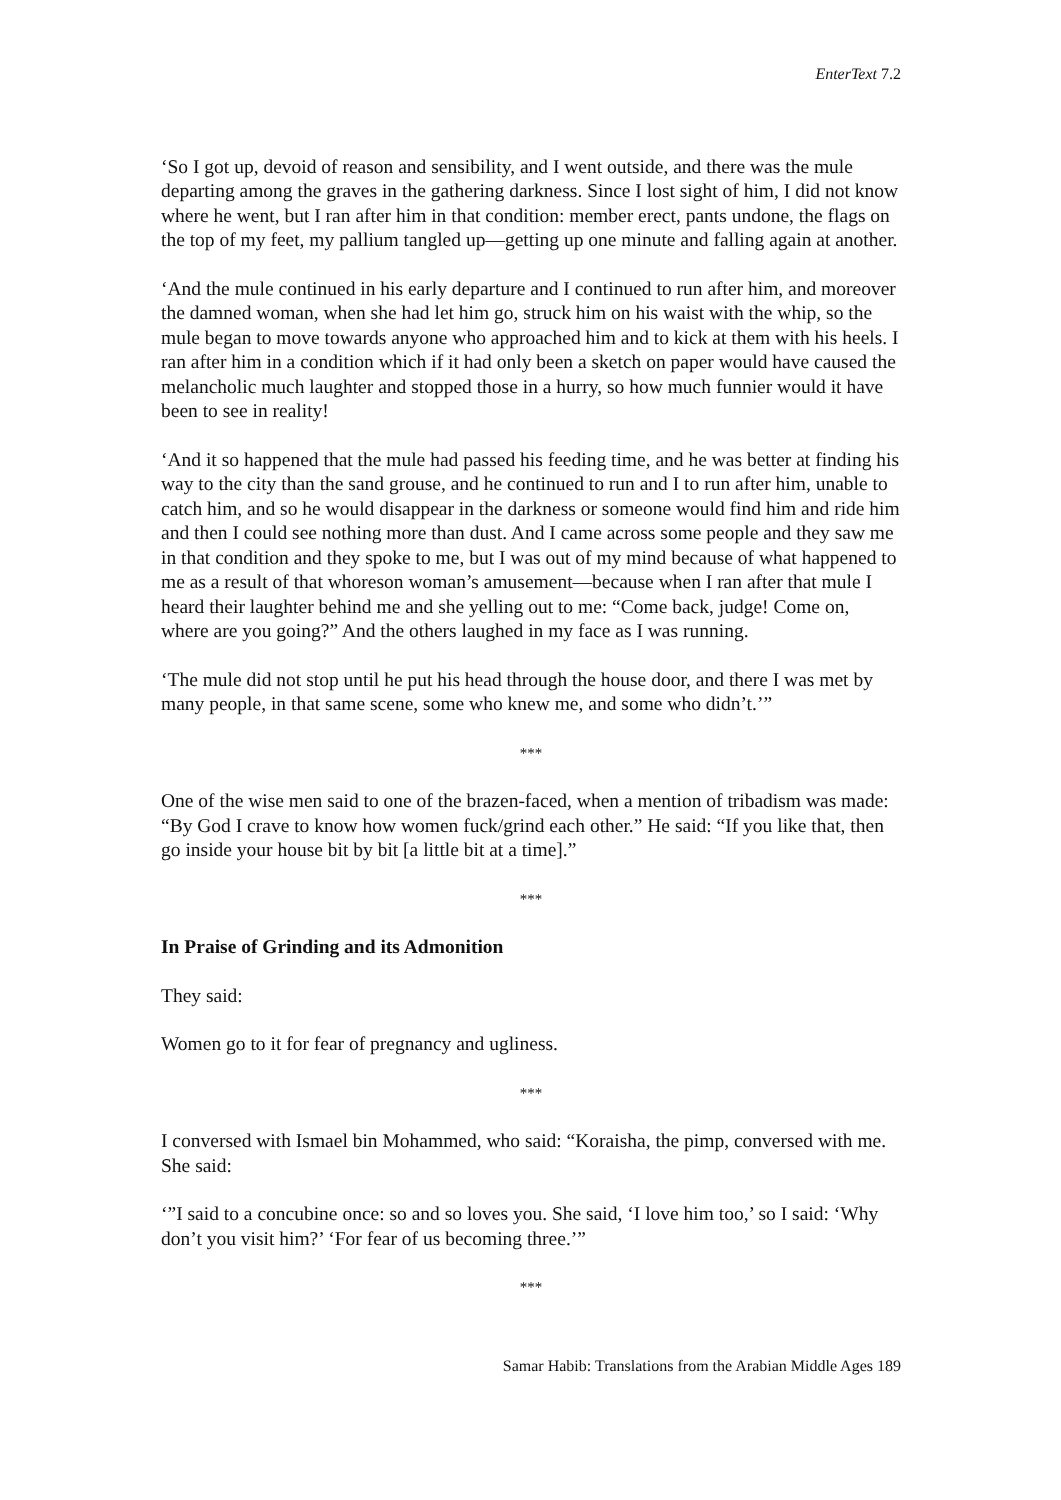EnterText 7.2
‘So I got up, devoid of reason and sensibility, and I went outside, and there was the mule departing among the graves in the gathering darkness. Since I lost sight of him, I did not know where he went, but I ran after him in that condition: member erect, pants undone, the flags on the top of my feet, my pallium tangled up—getting up one minute and falling again at another.
‘And the mule continued in his early departure and I continued to run after him, and moreover the damned woman, when she had let him go, struck him on his waist with the whip, so the mule began to move towards anyone who approached him and to kick at them with his heels. I ran after him in a condition which if it had only been a sketch on paper would have caused the melancholic much laughter and stopped those in a hurry, so how much funnier would it have been to see in reality!
‘And it so happened that the mule had passed his feeding time, and he was better at finding his way to the city than the sand grouse, and he continued to run and I to run after him, unable to catch him, and so he would disappear in the darkness or someone would find him and ride him and then I could see nothing more than dust. And I came across some people and they saw me in that condition and they spoke to me, but I was out of my mind because of what happened to me as a result of that whoreson woman’s amusement—because when I ran after that mule I heard their laughter behind me and she yelling out to me: “Come back, judge! Come on, where are you going?” And the others laughed in my face as I was running.
‘The mule did not stop until he put his head through the house door, and there I was met by many people, in that same scene, some who knew me, and some who didn’t.’”
***
One of the wise men said to one of the brazen-faced, when a mention of tribadism was made: “By God I crave to know how women fuck/grind each other.” He said: “If you like that, then go inside your house bit by bit [a little bit at a time].”
***
In Praise of Grinding and its Admonition
They said:
Women go to it for fear of pregnancy and ugliness.
***
I conversed with Ismael bin Mohammed, who said: “Koraisha, the pimp, conversed with me. She said:
‘”I said to a concubine once: so and so loves you. She said, ‘I love him too,’ so I said: ‘Why don’t you visit him?’ ‘For fear of us becoming three.’”
***
Samar Habib: Translations from the Arabian Middle Ages 189